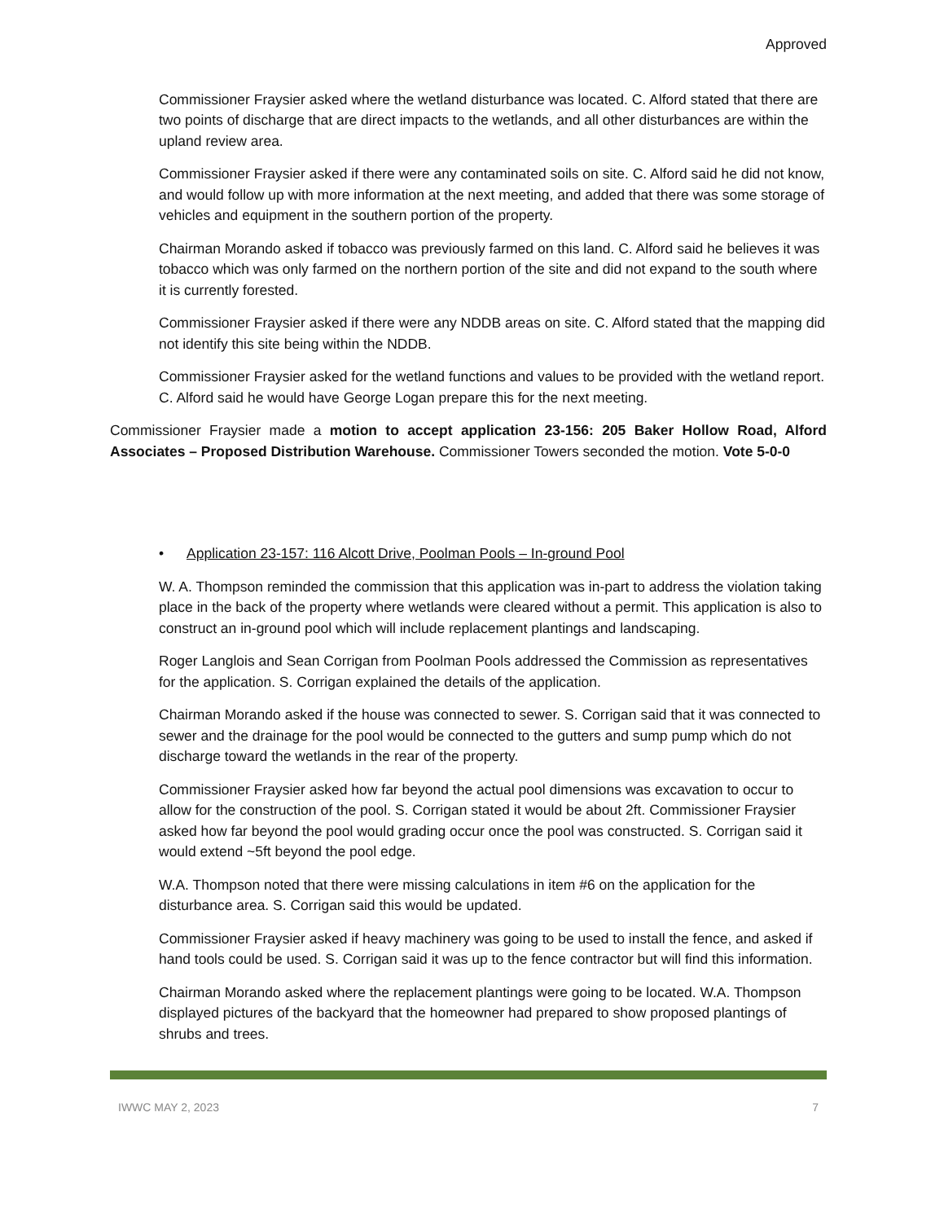Approved
Commissioner Fraysier asked where the wetland disturbance was located. C. Alford stated that there are two points of discharge that are direct impacts to the wetlands, and all other disturbances are within the upland review area.
Commissioner Fraysier asked if there were any contaminated soils on site. C. Alford said he did not know, and would follow up with more information at the next meeting, and added that there was some storage of vehicles and equipment in the southern portion of the property.
Chairman Morando asked if tobacco was previously farmed on this land. C. Alford said he believes it was tobacco which was only farmed on the northern portion of the site and did not expand to the south where it is currently forested.
Commissioner Fraysier asked if there were any NDDB areas on site. C. Alford stated that the mapping did not identify this site being within the NDDB.
Commissioner Fraysier asked for the wetland functions and values to be provided with the wetland report. C. Alford said he would have George Logan prepare this for the next meeting.
Commissioner Fraysier made a motion to accept application 23-156: 205 Baker Hollow Road, Alford Associates – Proposed Distribution Warehouse. Commissioner Towers seconded the motion. Vote 5-0-0
• Application 23-157: 116 Alcott Drive, Poolman Pools – In-ground Pool
W. A. Thompson reminded the commission that this application was in-part to address the violation taking place in the back of the property where wetlands were cleared without a permit. This application is also to construct an in-ground pool which will include replacement plantings and landscaping.
Roger Langlois and Sean Corrigan from Poolman Pools addressed the Commission as representatives for the application. S. Corrigan explained the details of the application.
Chairman Morando asked if the house was connected to sewer. S. Corrigan said that it was connected to sewer and the drainage for the pool would be connected to the gutters and sump pump which do not discharge toward the wetlands in the rear of the property.
Commissioner Fraysier asked how far beyond the actual pool dimensions was excavation to occur to allow for the construction of the pool. S. Corrigan stated it would be about 2ft. Commissioner Fraysier asked how far beyond the pool would grading occur once the pool was constructed. S. Corrigan said it would extend ~5ft beyond the pool edge.
W.A. Thompson noted that there were missing calculations in item #6 on the application for the disturbance area. S. Corrigan said this would be updated.
Commissioner Fraysier asked if heavy machinery was going to be used to install the fence, and asked if hand tools could be used. S. Corrigan said it was up to the fence contractor but will find this information.
Chairman Morando asked where the replacement plantings were going to be located. W.A. Thompson displayed pictures of the backyard that the homeowner had prepared to show proposed plantings of shrubs and trees.
IWWC MAY 2, 2023 7